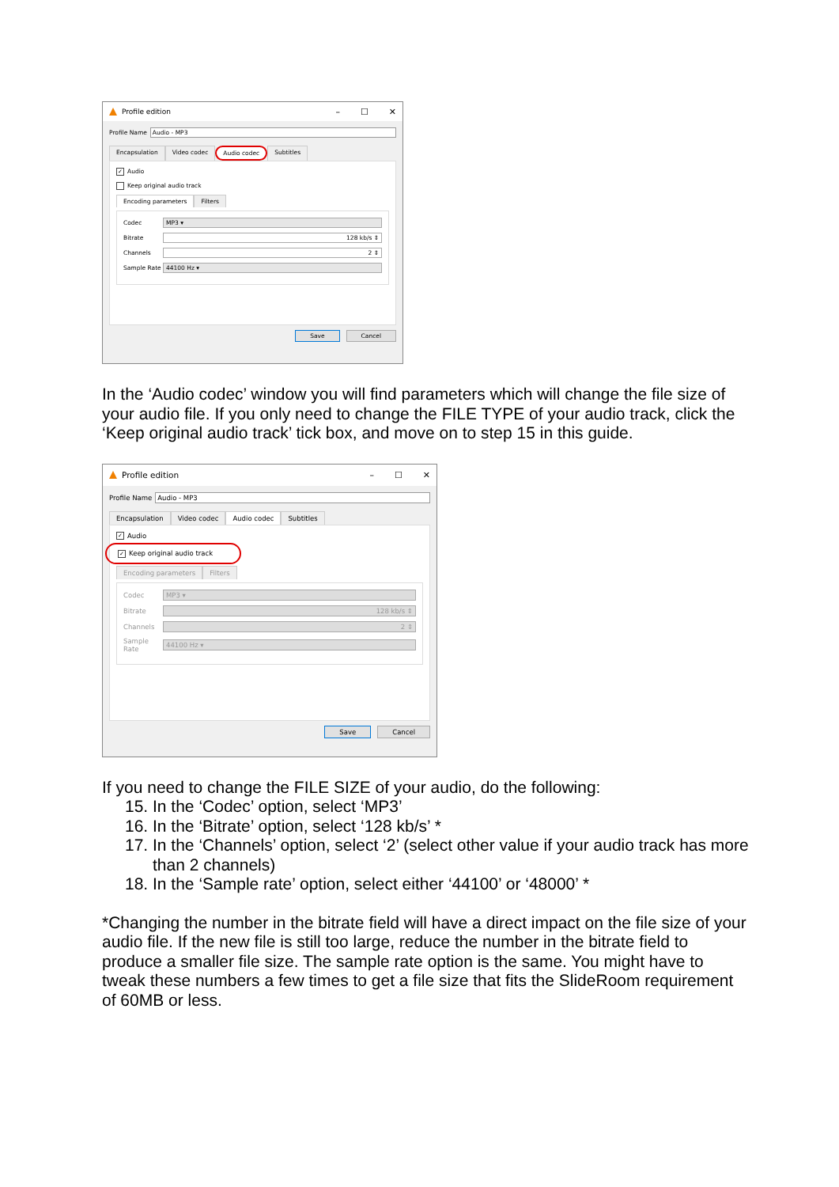Profile edition – ☐ ✕
Profile Name Audio - MP3
Encapsulation Video codec Audio codec Subtitles
✓ Audio
Keep original audio track
Encoding parameters Filters
Codec MP3 ▾
Bitrate 128 kb/s ⇕
Channels 2 ⇕
Sample Rate 44100 Hz ▾
Save Cancel
In the ‘Audio codec’ window you will find parameters which will change the file size of your audio file. If you only need to change the FILE TYPE of your audio track, click the ‘Keep original audio track’ tick box, and move on to step 15 in this guide.
Profile edition – ☐ ✕
Profile Name Audio - MP3
Encapsulation Video codec Audio codec Subtitles
✓ Audio
✓ Keep original audio track
Encoding parameters Filters
Codec MP3 ▾
Bitrate 128 kb/s ⇕
Channels 2 ⇕
Sample Rate
44100 Hz ▾
Save Cancel
If you need to change the FILE SIZE of your audio, do the following:
15. In the ‘Codec’ option, select ‘MP3’
16. In the ‘Bitrate’ option, select ‘128 kb/s’ *
17. In the ‘Channels’ option, select ‘2’ (select other value if your audio track has more than 2 channels)
18. In the ‘Sample rate’ option, select either ‘44100’ or ‘48000’ *
*Changing the number in the bitrate field will have a direct impact on the file size of your audio file. If the new file is still too large, reduce the number in the bitrate field to produce a smaller file size. The sample rate option is the same. You might have to tweak these numbers a few times to get a file size that fits the SlideRoom requirement of 60MB or less.